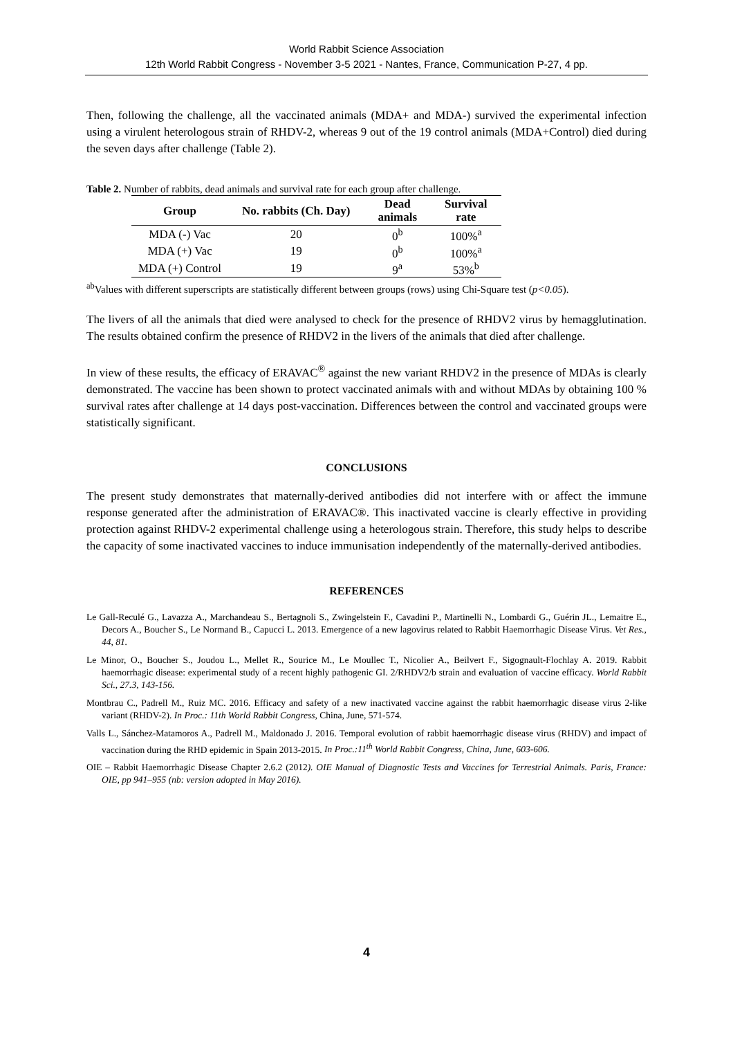World Rabbit Science Association
12th World Rabbit Congress - November 3-5 2021 - Nantes, France, Communication P-27, 4 pp.
Then, following the challenge, all the vaccinated animals (MDA+ and MDA-) survived the experimental infection using a virulent heterologous strain of RHDV-2, whereas 9 out of the 19 control animals (MDA+Control) died during the seven days after challenge (Table 2).
Table 2. Number of rabbits, dead animals and survival rate for each group after challenge.
| Group | No. rabbits (Ch. Day) | Dead animals | Survival rate |
| --- | --- | --- | --- |
| MDA (-) Vac | 20 | 0<sup>b</sup> | 100%<sup>a</sup> |
| MDA (+) Vac | 19 | 0<sup>b</sup> | 100%<sup>a</sup> |
| MDA (+) Control | 19 | 9<sup>a</sup> | 53%<sup>b</sup> |
<sup>ab</sup>Values with different superscripts are statistically different between groups (rows) using Chi-Square test (p<0.05).
The livers of all the animals that died were analysed to check for the presence of RHDV2 virus by hemagglutination. The results obtained confirm the presence of RHDV2 in the livers of the animals that died after challenge.
In view of these results, the efficacy of ERAVAC<sup>®</sup> against the new variant RHDV2 in the presence of MDAs is clearly demonstrated. The vaccine has been shown to protect vaccinated animals with and without MDAs by obtaining 100 % survival rates after challenge at 14 days post-vaccination. Differences between the control and vaccinated groups were statistically significant.
CONCLUSIONS
The present study demonstrates that maternally-derived antibodies did not interfere with or affect the immune response generated after the administration of ERAVAC®. This inactivated vaccine is clearly effective in providing protection against RHDV-2 experimental challenge using a heterologous strain. Therefore, this study helps to describe the capacity of some inactivated vaccines to induce immunisation independently of the maternally-derived antibodies.
REFERENCES
Le Gall-Reculé G., Lavazza A., Marchandeau S., Bertagnoli S., Zwingelstein F., Cavadini P., Martinelli N., Lombardi G., Guérin JL., Lemaitre E., Decors A., Boucher S., Le Normand B., Capucci L. 2013. Emergence of a new lagovirus related to Rabbit Haemorrhagic Disease Virus. Vet Res., 44, 81.
Le Minor, O., Boucher S., Joudou L., Mellet R., Sourice M., Le Moullec T., Nicolier A., Beilvert F., Sigognault-Flochlay A. 2019. Rabbit haemorrhagic disease: experimental study of a recent highly pathogenic GI. 2/RHDV2/b strain and evaluation of vaccine efficacy. World Rabbit Sci., 27.3, 143-156.
Montbrau C., Padrell M., Ruiz MC. 2016. Efficacy and safety of a new inactivated vaccine against the rabbit haemorrhagic disease virus 2-like variant (RHDV-2). In Proc.: 11th World Rabbit Congress, China, June, 571-574.
Valls L., Sánchez-Matamoros A., Padrell M., Maldonado J. 2016. Temporal evolution of rabbit haemorrhagic disease virus (RHDV) and impact of vaccination during the RHD epidemic in Spain 2013-2015. In Proc.:11<sup>th</sup> World Rabbit Congress, China, June, 603-606.
OIE – Rabbit Haemorrhagic Disease Chapter 2.6.2 (2012). OIE Manual of Diagnostic Tests and Vaccines for Terrestrial Animals. Paris, France: OIE, pp 941–955 (nb: version adopted in May 2016).
4